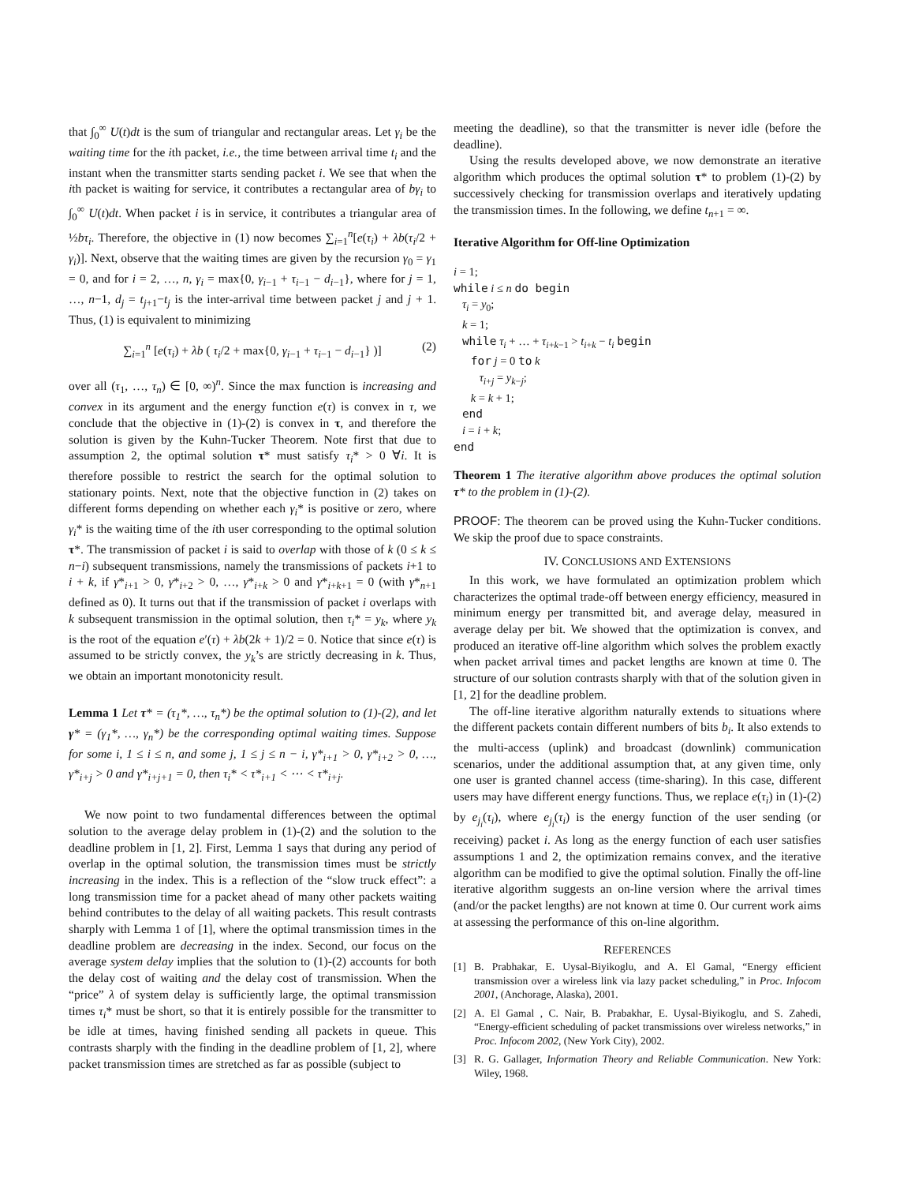that ∫<sub>0</sub><sup>∞</sup> U(t)dt is the sum of triangular and rectangular areas. Let γ<sub>i</sub> be the waiting time for the ith packet, i.e., the time between arrival time t<sub>i</sub> and the instant when the transmitter starts sending packet i. We see that when the ith packet is waiting for service, it contributes a rectangular area of bγ<sub>i</sub> to ∫<sub>0</sub><sup>∞</sup> U(t)dt. When packet i is in service, it contributes a triangular area of ½bτ<sub>i</sub>. Therefore, the objective in (1) now becomes ∑<sub>i=1</sub><sup>n</sup>[e(τ<sub>i</sub>) + λb(τ<sub>i</sub>/2 + γ<sub>i</sub>)]. Next, observe that the waiting times are given by the recursion γ<sub>0</sub> = γ<sub>1</sub> = 0, and for i = 2, …, n, γ<sub>i</sub> = max{0, γ<sub>i−1</sub> + τ<sub>i−1</sub> − d<sub>i−1</sub>}, where for j = 1, …, n−1, d<sub>j</sub> = t<sub>j+1</sub>−t<sub>j</sub> is the inter-arrival time between packet j and j + 1. Thus, (1) is equivalent to minimizing
∑<sub>i=1</sub><sup>n</sup> [e(τ<sub>i</sub>) + λb ( τ<sub>i</sub>/2 + max{0, γ<sub>i−1</sub> + τ<sub>i−1</sub> − d<sub>i−1</sub>} )] (2)
over all (τ<sub>1</sub>, …, τ<sub>n</sub>) ∈ [0, ∞)<sup>n</sup>. Since the max function is increasing and convex in its argument and the energy function e(τ) is convex in τ, we conclude that the objective in (1)-(2) is convex in τ, and therefore the solution is given by the Kuhn-Tucker Theorem. Note first that due to assumption 2, the optimal solution τ* must satisfy τ<sub>i</sub>* > 0 ∀i. It is therefore possible to restrict the search for the optimal solution to stationary points. Next, note that the objective function in (2) takes on different forms depending on whether each γ<sub>i</sub>* is positive or zero, where γ<sub>i</sub>* is the waiting time of the ith user corresponding to the optimal solution τ*. The transmission of packet i is said to overlap with those of k (0 ≤ k ≤ n−i) subsequent transmissions, namely the transmissions of packets i+1 to i + k, if γ*<sub>i+1</sub> > 0, γ*<sub>i+2</sub> > 0, …, γ*<sub>i+k</sub> > 0 and γ*<sub>i+k+1</sub> = 0 (with γ*<sub>n+1</sub> defined as 0). It turns out that if the transmission of packet i overlaps with k subsequent transmission in the optimal solution, then τ<sub>i</sub>* = y<sub>k</sub>, where y<sub>k</sub> is the root of the equation e′(τ) + λb(2k + 1)/2 = 0. Notice that since e(τ) is assumed to be strictly convex, the y<sub>k</sub>’s are strictly decreasing in k. Thus, we obtain an important monotonicity result.
Lemma 1 Let τ* = (τ<sub>1</sub>*, …, τ<sub>n</sub>*) be the optimal solution to (1)-(2), and let γ* = (γ<sub>1</sub>*, …, γ<sub>n</sub>*) be the corresponding optimal waiting times. Suppose for some i, 1 ≤ i ≤ n, and some j, 1 ≤ j ≤ n − i, γ*<sub>i+1</sub> > 0, γ*<sub>i+2</sub> > 0, …, γ*<sub>i+j</sub> > 0 and γ*<sub>i+j+1</sub> = 0, then τ<sub>i</sub>* < τ*<sub>i+1</sub> < ⋯ < τ*<sub>i+j</sub>.
We now point to two fundamental differences between the optimal solution to the average delay problem in (1)-(2) and the solution to the deadline problem in [1, 2]. First, Lemma 1 says that during any period of overlap in the optimal solution, the transmission times must be strictly increasing in the index. This is a reflection of the “slow truck effect”: a long transmission time for a packet ahead of many other packets waiting behind contributes to the delay of all waiting packets. This result contrasts sharply with Lemma 1 of [1], where the optimal transmission times in the deadline problem are decreasing in the index. Second, our focus on the average system delay implies that the solution to (1)-(2) accounts for both the delay cost of waiting and the delay cost of transmission. When the “price” λ of system delay is sufficiently large, the optimal transmission times τ<sub>i</sub>* must be short, so that it is entirely possible for the transmitter to be idle at times, having finished sending all packets in queue. This contrasts sharply with the finding in the deadline problem of [1, 2], where packet transmission times are stretched as far as possible (subject to
meeting the deadline), so that the transmitter is never idle (before the deadline).
Using the results developed above, we now demonstrate an iterative algorithm which produces the optimal solution τ* to problem (1)-(2) by successively checking for transmission overlaps and iteratively updating the transmission times. In the following, we define t<sub>n+1</sub> = ∞.
Iterative Algorithm for Off-line Optimization
i = 1;
while i ≤ n do begin
τ<sub>i</sub> = y<sub>0</sub>;
k = 1;
while τ<sub>i</sub> + … + τ<sub>i+k−1</sub> > t<sub>i+k</sub> − t<sub>i</sub> begin
for j = 0 to k
τ<sub>i+j</sub> = y<sub>k−j</sub>;
k = k + 1;
end
i = i + k;
end
Theorem 1 The iterative algorithm above produces the optimal solution τ* to the problem in (1)-(2).
PROOF: The theorem can be proved using the Kuhn-Tucker conditions. We skip the proof due to space constraints.
IV. CONCLUSIONS AND EXTENSIONS
In this work, we have formulated an optimization problem which characterizes the optimal trade-off between energy efficiency, measured in minimum energy per transmitted bit, and average delay, measured in average delay per bit. We showed that the optimization is convex, and produced an iterative off-line algorithm which solves the problem exactly when packet arrival times and packet lengths are known at time 0. The structure of our solution contrasts sharply with that of the solution given in [1, 2] for the deadline problem.
The off-line iterative algorithm naturally extends to situations where the different packets contain different numbers of bits b<sub>i</sub>. It also extends to the multi-access (uplink) and broadcast (downlink) communication scenarios, under the additional assumption that, at any given time, only one user is granted channel access (time-sharing). In this case, different users may have different energy functions. Thus, we replace e(τ<sub>i</sub>) in (1)-(2) by e<sub>j<sub>i</sub></sub>(τ<sub>i</sub>), where e<sub>j<sub>i</sub></sub>(τ<sub>i</sub>) is the energy function of the user sending (or receiving) packet i. As long as the energy function of each user satisfies assumptions 1 and 2, the optimization remains convex, and the iterative algorithm can be modified to give the optimal solution. Finally the off-line iterative algorithm suggests an on-line version where the arrival times (and/or the packet lengths) are not known at time 0. Our current work aims at assessing the performance of this on-line algorithm.
REFERENCES
[1] B. Prabhakar, E. Uysal-Biyikoglu, and A. El Gamal, “Energy efficient transmission over a wireless link via lazy packet scheduling,” in Proc. Infocom 2001, (Anchorage, Alaska), 2001.
[2] A. El Gamal , C. Nair, B. Prabakhar, E. Uysal-Biyikoglu, and S. Zahedi, “Energy-efficient scheduling of packet transmissions over wireless networks,” in Proc. Infocom 2002, (New York City), 2002.
[3] R. G. Gallager, Information Theory and Reliable Communication. New York: Wiley, 1968.